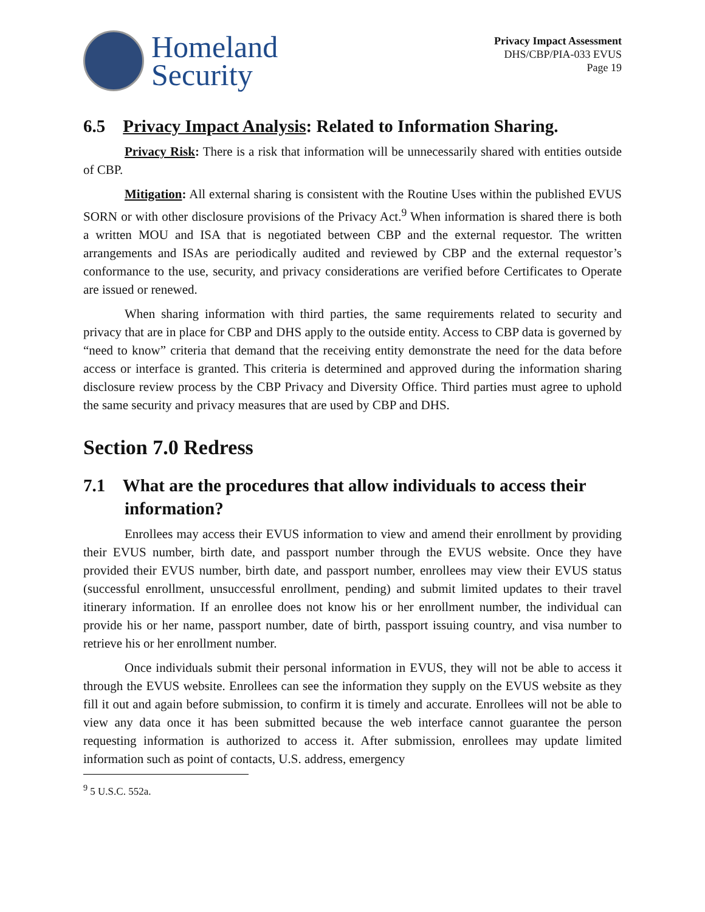Homeland
Security
Privacy Impact Assessment
DHS/CBP/PIA-033 EVUS
Page 19
6.5 Privacy Impact Analysis: Related to Information Sharing.
Privacy Risk: There is a risk that information will be unnecessarily shared with entities outside of CBP.
Mitigation: All external sharing is consistent with the Routine Uses within the published EVUS SORN or with other disclosure provisions of the Privacy Act.<sup>9</sup> When information is shared there is both a written MOU and ISA that is negotiated between CBP and the external requestor. The written arrangements and ISAs are periodically audited and reviewed by CBP and the external requestor’s conformance to the use, security, and privacy considerations are verified before Certificates to Operate are issued or renewed.
When sharing information with third parties, the same requirements related to security and privacy that are in place for CBP and DHS apply to the outside entity. Access to CBP data is governed by “need to know” criteria that demand that the receiving entity demonstrate the need for the data before access or interface is granted. This criteria is determined and approved during the information sharing disclosure review process by the CBP Privacy and Diversity Office. Third parties must agree to uphold the same security and privacy measures that are used by CBP and DHS.
Section 7.0 Redress
7.1 What are the procedures that allow individuals to access their information?
Enrollees may access their EVUS information to view and amend their enrollment by providing their EVUS number, birth date, and passport number through the EVUS website. Once they have provided their EVUS number, birth date, and passport number, enrollees may view their EVUS status (successful enrollment, unsuccessful enrollment, pending) and submit limited updates to their travel itinerary information. If an enrollee does not know his or her enrollment number, the individual can provide his or her name, passport number, date of birth, passport issuing country, and visa number to retrieve his or her enrollment number.
Once individuals submit their personal information in EVUS, they will not be able to access it through the EVUS website. Enrollees can see the information they supply on the EVUS website as they fill it out and again before submission, to confirm it is timely and accurate. Enrollees will not be able to view any data once it has been submitted because the web interface cannot guarantee the person requesting information is authorized to access it. After submission, enrollees may update limited information such as point of contacts, U.S. address, emergency
<sup>9</sup> 5 U.S.C. 552a.